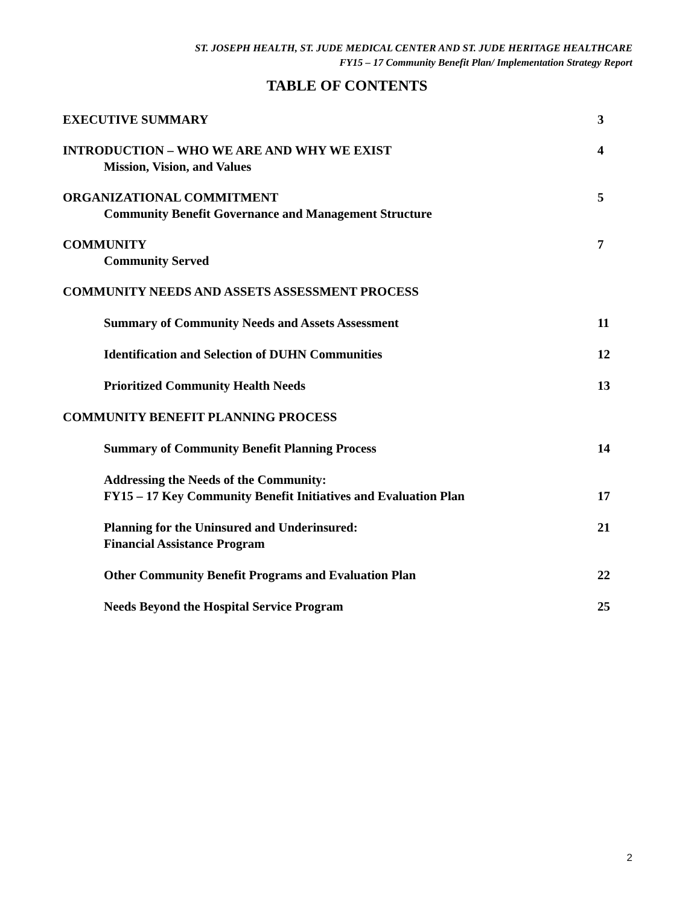ST. JOSEPH HEALTH, ST. JUDE MEDICAL CENTER AND ST. JUDE HERITAGE HEALTHCARE
FY15 – 17 Community Benefit Plan/ Implementation Strategy Report
TABLE OF CONTENTS
EXECUTIVE SUMMARY 3
INTRODUCTION – WHO WE ARE AND WHY WE EXIST
Mission, Vision, and Values 4
ORGANIZATIONAL COMMITMENT
Community Benefit Governance and Management Structure 5
COMMUNITY
Community Served 7
COMMUNITY NEEDS AND ASSETS ASSESSMENT PROCESS
Summary of Community Needs and Assets Assessment 11
Identification and Selection of DUHN Communities 12
Prioritized Community Health Needs 13
COMMUNITY BENEFIT PLANNING PROCESS
Summary of Community Benefit Planning Process 14
Addressing the Needs of the Community:
FY15 – 17 Key Community Benefit Initiatives and Evaluation Plan 17
Planning for the Uninsured and Underinsured:
Financial Assistance Program 21
Other Community Benefit Programs and Evaluation Plan 22
Needs Beyond the Hospital Service Program 25
2